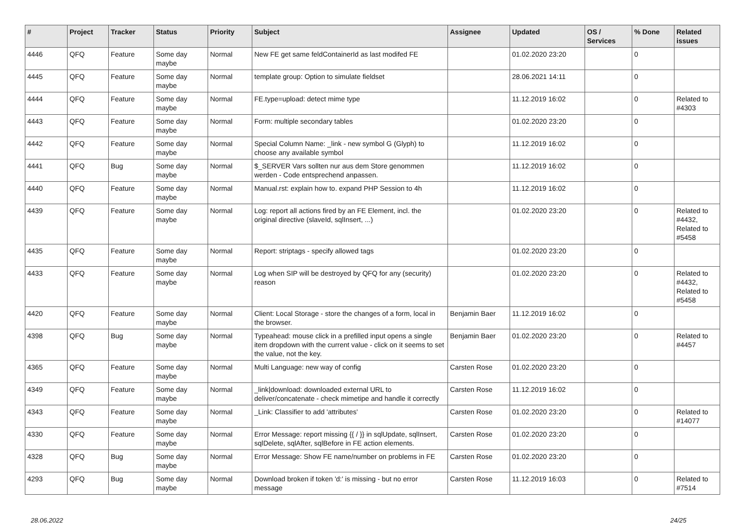| # | Project | Tracker | Status | Priority | Subject | Assignee | Updated | OS / Services | % Done | Related issues |
| --- | --- | --- | --- | --- | --- | --- | --- | --- | --- | --- |
| 4446 | QFQ | Feature | Some day maybe | Normal | New FE get same feldContainerId as last modifed FE | | 01.02.2020 23:20 | | 0 | |
| 4445 | QFQ | Feature | Some day maybe | Normal | template group: Option to simulate fieldset | | 28.06.2021 14:11 | | 0 | |
| 4444 | QFQ | Feature | Some day maybe | Normal | FE.type=upload: detect mime type | | 11.12.2019 16:02 | | 0 | Related to #4303 |
| 4443 | QFQ | Feature | Some day maybe | Normal | Form: multiple secondary tables | | 01.02.2020 23:20 | | 0 | |
| 4442 | QFQ | Feature | Some day maybe | Normal | Special Column Name: _link - new symbol G (Glyph) to choose any available symbol | | 11.12.2019 16:02 | | 0 | |
| 4441 | QFQ | Bug | Some day maybe | Normal | $_SERVER Vars sollten nur aus dem Store genommen werden - Code entsprechend anpassen. | | 11.12.2019 16:02 | | 0 | |
| 4440 | QFQ | Feature | Some day maybe | Normal | Manual.rst: explain how to. expand PHP Session to 4h | | 11.12.2019 16:02 | | 0 | |
| 4439 | QFQ | Feature | Some day maybe | Normal | Log: report all actions fired by an FE Element, incl. the original directive (slaveId, sqlInsert, ...) | | 01.02.2020 23:20 | | 0 | Related to #4432, Related to #5458 |
| 4435 | QFQ | Feature | Some day maybe | Normal | Report: striptags - specify allowed tags | | 01.02.2020 23:20 | | 0 | |
| 4433 | QFQ | Feature | Some day maybe | Normal | Log when SIP will be destroyed by QFQ for any (security) reason | | 01.02.2020 23:20 | | 0 | Related to #4432, Related to #5458 |
| 4420 | QFQ | Feature | Some day maybe | Normal | Client: Local Storage - store the changes of a form, local in the browser. | Benjamin Baer | 11.12.2019 16:02 | | 0 | |
| 4398 | QFQ | Bug | Some day maybe | Normal | Typeahead: mouse click in a prefilled input opens a single item dropdown with the current value - click on it seems to set the value, not the key. | Benjamin Baer | 01.02.2020 23:20 | | 0 | Related to #4457 |
| 4365 | QFQ | Feature | Some day maybe | Normal | Multi Language: new way of config | Carsten Rose | 01.02.2020 23:20 | | 0 | |
| 4349 | QFQ | Feature | Some day maybe | Normal | _link/download: downloaded external URL to deliver/concatenate - check mimetipe and handle it correctly | Carsten Rose | 11.12.2019 16:02 | | 0 | |
| 4343 | QFQ | Feature | Some day maybe | Normal | _Link: Classifier to add 'attributes' | Carsten Rose | 01.02.2020 23:20 | | 0 | Related to #14077 |
| 4330 | QFQ | Feature | Some day maybe | Normal | Error Message: report missing {{ / }} in sqlUpdate, sqlInsert, sqlDelete, sqlAfter, sqlBefore in FE action elements. | Carsten Rose | 01.02.2020 23:20 | | 0 | |
| 4328 | QFQ | Bug | Some day maybe | Normal | Error Message: Show FE name/number on problems in FE | Carsten Rose | 01.02.2020 23:20 | | 0 | |
| 4293 | QFQ | Bug | Some day maybe | Normal | Download broken if token 'd:' is missing - but no error message | Carsten Rose | 11.12.2019 16:03 | | 0 | Related to #7514 |
28.06.2022 24/25